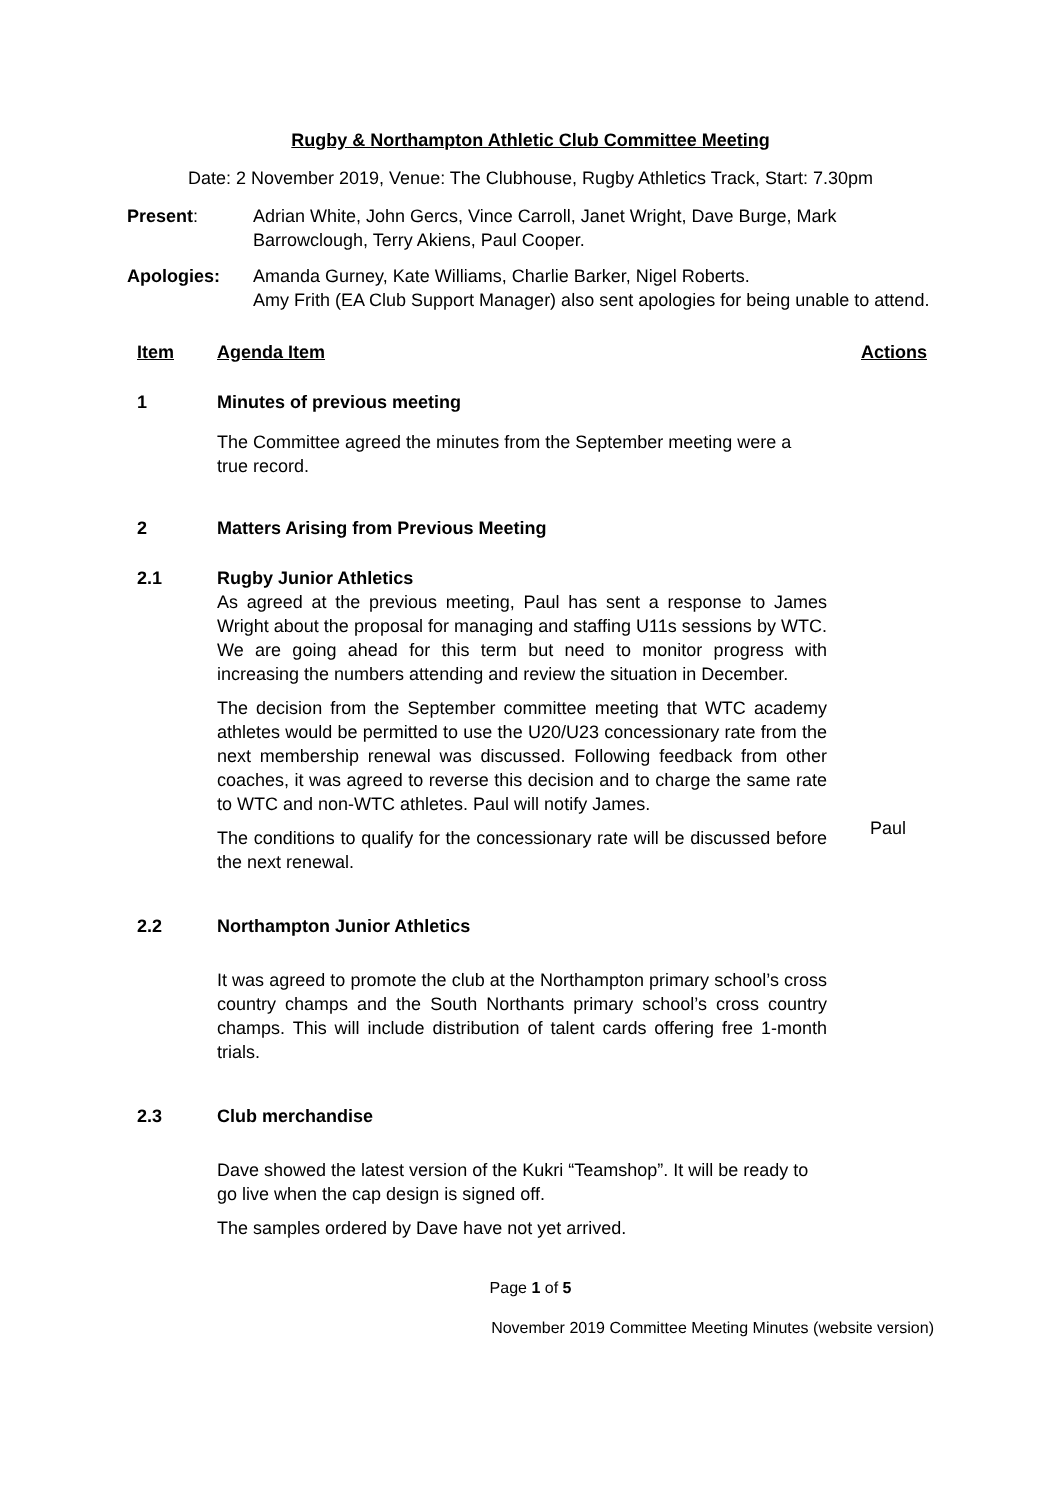Rugby & Northampton Athletic Club Committee Meeting
Date: 2 November 2019, Venue: The Clubhouse, Rugby Athletics Track, Start: 7.30pm
Present: Adrian White, John Gercs, Vince Carroll, Janet Wright, Dave Burge, Mark Barrowclough, Terry Akiens, Paul Cooper.
Apologies: Amanda Gurney, Kate Williams, Charlie Barker, Nigel Roberts.
Amy Frith (EA Club Support Manager) also sent apologies for being unable to attend.
Item Agenda Item Actions
1 Minutes of previous meeting
The Committee agreed the minutes from the September meeting were a true record.
2 Matters Arising from Previous Meeting
2.1 Rugby Junior Athletics
As agreed at the previous meeting, Paul has sent a response to James Wright about the proposal for managing and staffing U11s sessions by WTC. We are going ahead for this term but need to monitor progress with increasing the numbers attending and review the situation in December.
The decision from the September committee meeting that WTC academy athletes would be permitted to use the U20/U23 concessionary rate from the next membership renewal was discussed. Following feedback from other coaches, it was agreed to reverse this decision and to charge the same rate to WTC and non-WTC athletes. Paul will notify James.
The conditions to qualify for the concessionary rate will be discussed before the next renewal.
Paul
2.2 Northampton Junior Athletics
It was agreed to promote the club at the Northampton primary school’s cross country champs and the South Northants primary school’s cross country champs. This will include distribution of talent cards offering free 1-month trials.
2.3 Club merchandise
Dave showed the latest version of the Kukri “Teamshop”. It will be ready to go live when the cap design is signed off.
The samples ordered by Dave have not yet arrived.
Page 1 of 5
November 2019 Committee Meeting Minutes (website version)